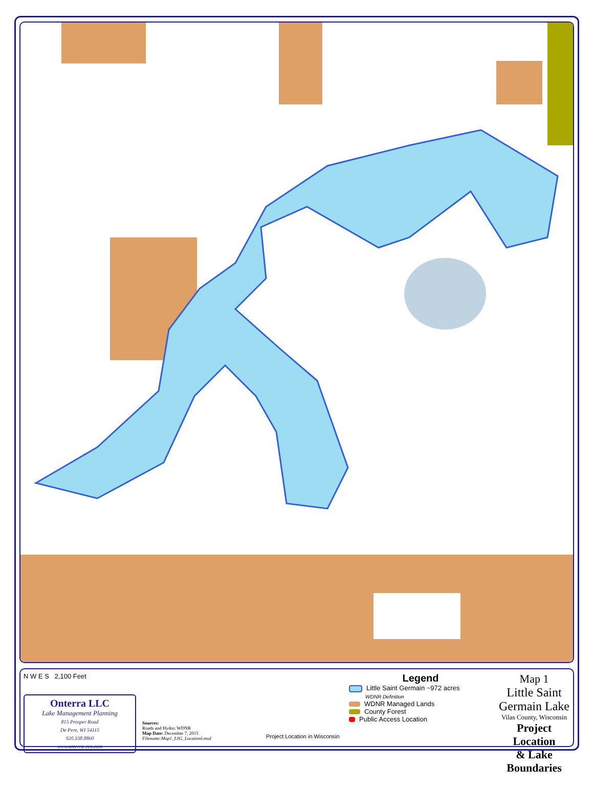N W E S 2,100 Feet
Onterra LLC
Lake Management Planning
815 Prosper Road
De Pere, WI 54115
920.338.8860
www.onterra-eco.com
Sources:
Roads and Hydro: WDNR
Map Date: December 7, 2015
Filename:Map1_LSG_Locationl.mxd
Project Location in Wisconsin
Legend
Little Saint Germain ~972 acres
WDNR Definition
WDNR Managed Lands
County Forest
Public Access Location
Map 1
Little Saint Germain Lake
Vilas County, Wisconsin
Project Location
& Lake Boundaries